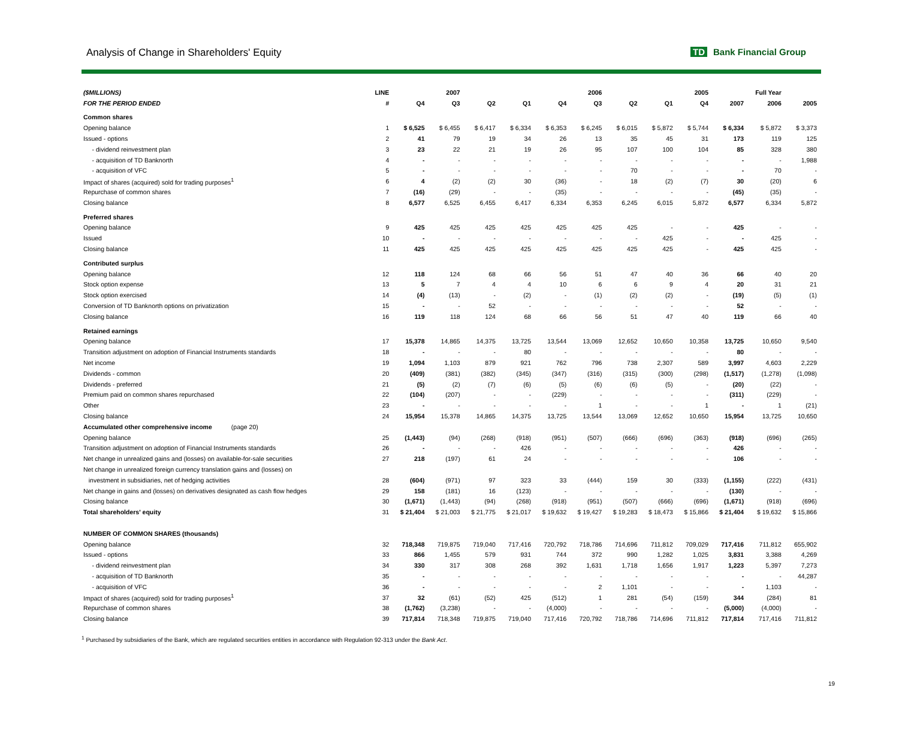Analysis of Change in Shareholders' Equity
TD Bank Financial Group
| ($MILLIONS) | LINE | | 2007 | | | | 2006 | | | 2005 | | Full Year | |
| --- | --- | --- | --- | --- | --- | --- | --- | --- | --- | --- | --- | --- | --- |
| FOR THE PERIOD ENDED | # | Q4 | Q3 | Q2 | Q1 | Q4 | Q3 | Q2 | Q1 | Q4 | 2007 | 2006 | 2005 |
| Common shares | | | | | | | | | | | | | |
| Opening balance | 1 | $ 6,525 | $ 6,455 | $ 6,417 | $ 6,334 | $ 6,353 | $ 6,245 | $ 6,015 | $ 5,872 | $ 5,744 | $ 6,334 | $ 5,872 | $ 3,373 |
| Issued - options | 2 | 41 | 79 | 19 | 34 | 26 | 13 | 35 | 45 | 31 | 173 | 119 | 125 |
| - dividend reinvestment plan | 3 | 23 | 22 | 21 | 19 | 26 | 95 | 107 | 100 | 104 | 85 | 328 | 380 |
| - acquisition of TD Banknorth | 4 | - | - | - | - | - | - | - | - | - | - | - | 1,988 |
| - acquisition of VFC | 5 | - | - | - | - | - | - | 70 | - | - | - | 70 | - |
| Impact of shares (acquired) sold for trading purposes<sup>1</sup> | 6 | 4 | (2) | (2) | 30 | (36) | - | 18 | (2) | (7) | 30 | (20) | 6 |
| Repurchase of common shares | 7 | (16) | (29) | - | - | (35) | - | - | - | - | (45) | (35) | - |
| Closing balance | 8 | 6,577 | 6,525 | 6,455 | 6,417 | 6,334 | 6,353 | 6,245 | 6,015 | 5,872 | 6,577 | 6,334 | 5,872 |
| Preferred shares | | | | | | | | | | | | | |
| Opening balance | 9 | 425 | 425 | 425 | 425 | 425 | 425 | 425 | - | - | 425 | - | - |
| Issued | 10 | - | - | - | - | - | - | - | 425 | - | - | 425 | - |
| Closing balance | 11 | 425 | 425 | 425 | 425 | 425 | 425 | 425 | 425 | - | 425 | 425 | - |
| Contributed surplus | | | | | | | | | | | | | |
| Opening balance | 12 | 118 | 124 | 68 | 66 | 56 | 51 | 47 | 40 | 36 | 66 | 40 | 20 |
| Stock option expense | 13 | 5 | 7 | 4 | 4 | 10 | 6 | 6 | 9 | 4 | 20 | 31 | 21 |
| Stock option exercised | 14 | (4) | (13) | - | (2) | - | (1) | (2) | (2) | - | (19) | (5) | (1) |
| Conversion of TD Banknorth options on privatization | 15 | - | - | 52 | - | - | - | - | - | - | 52 | - | - |
| Closing balance | 16 | 119 | 118 | 124 | 68 | 66 | 56 | 51 | 47 | 40 | 119 | 66 | 40 |
| Retained earnings | | | | | | | | | | | | | |
| Opening balance | 17 | 15,378 | 14,865 | 14,375 | 13,725 | 13,544 | 13,069 | 12,652 | 10,650 | 10,358 | 13,725 | 10,650 | 9,540 |
| Transition adjustment on adoption of Financial Instruments standards | 18 | - | - | - | 80 | - | - | - | - | - | 80 | - | - |
| Net income | 19 | 1,094 | 1,103 | 879 | 921 | 762 | 796 | 738 | 2,307 | 589 | 3,997 | 4,603 | 2,229 |
| Dividends - common | 20 | (409) | (381) | (382) | (345) | (347) | (316) | (315) | (300) | (298) | (1,517) | (1,278) | (1,098) |
| Dividends - preferred | 21 | (5) | (2) | (7) | (6) | (5) | (6) | (6) | (5) | - | (20) | (22) | - |
| Premium paid on common shares repurchased | 22 | (104) | (207) | - | - | (229) | - | - | - | - | (311) | (229) | - |
| Other | 23 | - | - | - | - | - | 1 | - | - | 1 | - | 1 | (21) |
| Closing balance | 24 | 15,954 | 15,378 | 14,865 | 14,375 | 13,725 | 13,544 | 13,069 | 12,652 | 10,650 | 15,954 | 13,725 | 10,650 |
| Accumulated other comprehensive income (page 20) | | | | | | | | | | | | | |
| Opening balance | 25 | (1,443) | (94) | (268) | (918) | (951) | (507) | (666) | (696) | (363) | (918) | (696) | (265) |
| Transition adjustment on adoption of Financial Instruments standards | 26 | - | - | - | 426 | - | - | - | - | - | 426 | - | - |
| Net change in unrealized gains and (losses) on available-for-sale securities | 27 | 218 | (197) | 61 | 24 | - | - | - | - | - | 106 | - | - |
| Net change in unrealized foreign currency translation gains and (losses) on | | | | | | | | | | | | | |
| investment in subsidiaries, net of hedging activities | 28 | (604) | (971) | 97 | 323 | 33 | (444) | 159 | 30 | (333) | (1,155) | (222) | (431) |
| Net change in gains and (losses) on derivatives designated as cash flow hedges | 29 | 158 | (181) | 16 | (123) | - | - | - | - | - | (130) | - | - |
| Closing balance | 30 | (1,671) | (1,443) | (94) | (268) | (918) | (951) | (507) | (666) | (696) | (1,671) | (918) | (696) |
| Total shareholders' equity | 31 | $ 21,404 | $ 21,003 | $ 21,775 | $ 21,017 | $ 19,632 | $ 19,427 | $ 19,283 | $ 18,473 | $ 15,866 | $ 21,404 | $ 19,632 | $ 15,866 |
| NUMBER OF COMMON SHARES (thousands) | | | | | | | | | | | | | |
| Opening balance | 32 | 718,348 | 719,875 | 719,040 | 717,416 | 720,792 | 718,786 | 714,696 | 711,812 | 709,029 | 717,416 | 711,812 | 655,902 |
| Issued - options | 33 | 866 | 1,455 | 579 | 931 | 744 | 372 | 990 | 1,282 | 1,025 | 3,831 | 3,388 | 4,269 |
| - dividend reinvestment plan | 34 | 330 | 317 | 308 | 268 | 392 | 1,631 | 1,718 | 1,656 | 1,917 | 1,223 | 5,397 | 7,273 |
| - acquisition of TD Banknorth | 35 | - | - | - | - | - | - | - | - | - | - | - | 44,287 |
| - acquisition of VFC | 36 | - | - | - | - | - | 2 | 1,101 | - | - | - | 1,103 | - |
| Impact of shares (acquired) sold for trading purposes<sup>1</sup> | 37 | 32 | (61) | (52) | 425 | (512) | 1 | 281 | (54) | (159) | 344 | (284) | 81 |
| Repurchase of common shares | 38 | (1,762) | (3,238) | - | - | (4,000) | - | - | - | - | (5,000) | (4,000) | - |
| Closing balance | 39 | 717,814 | 718,348 | 719,875 | 719,040 | 717,416 | 720,792 | 718,786 | 714,696 | 711,812 | 717,814 | 717,416 | 711,812 |
<sup>1</sup> Purchased by subsidiaries of the Bank, which are regulated securities entities in accordance with Regulation 92-313 under the Bank Act.
19